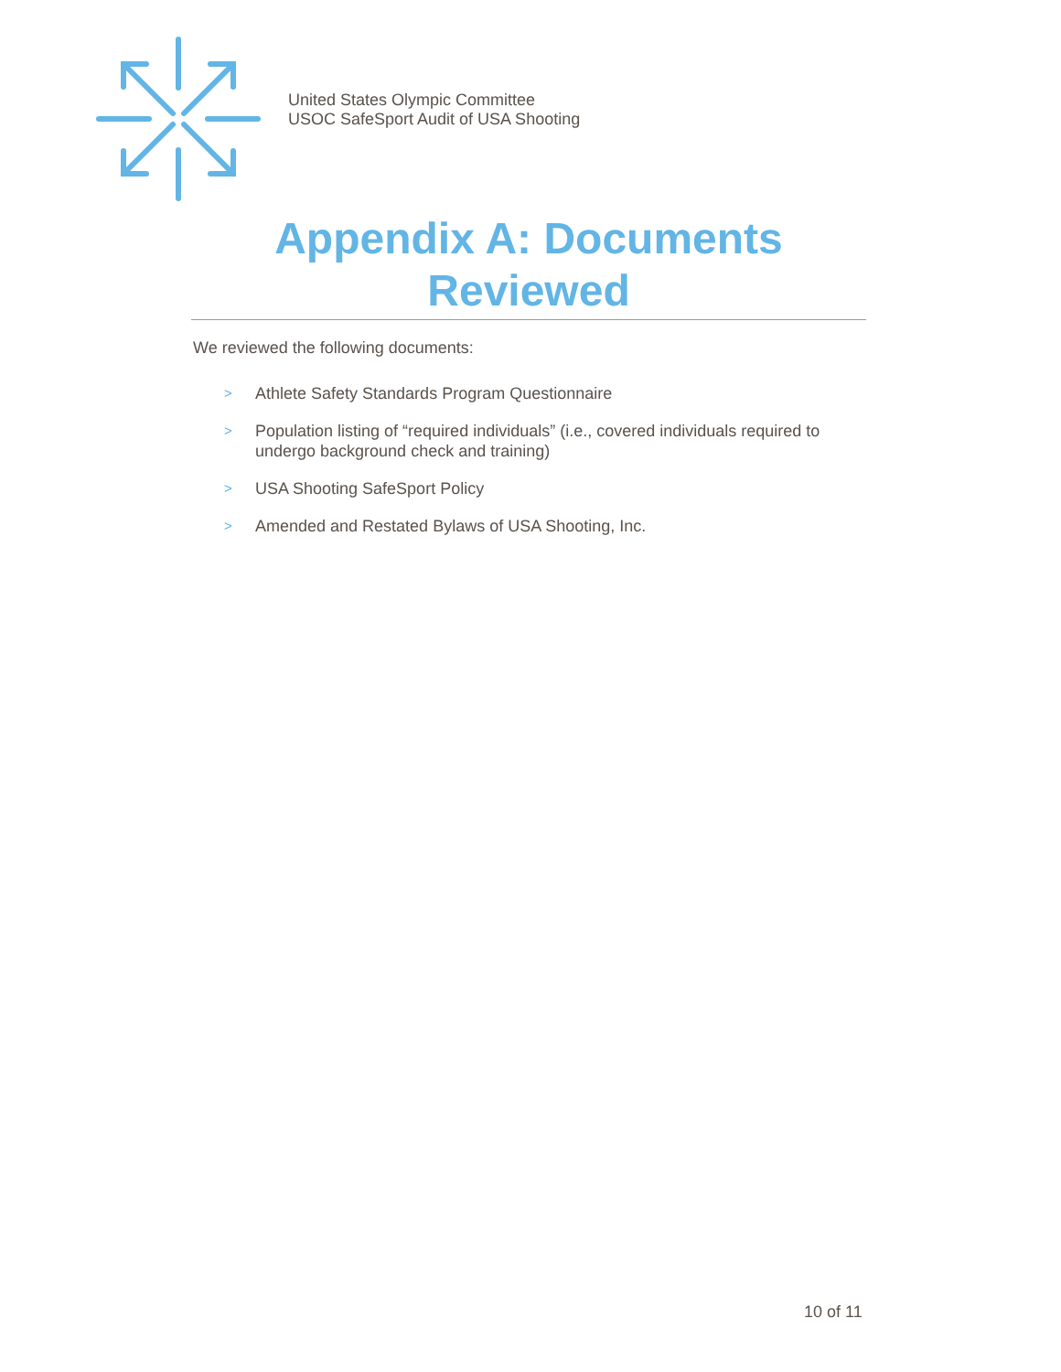United States Olympic Committee
USOC SafeSport Audit of USA Shooting
Appendix A: Documents Reviewed
We reviewed the following documents:
> Athlete Safety Standards Program Questionnaire
> Population listing of “required individuals” (i.e., covered individuals required to undergo background check and training)
> USA Shooting SafeSport Policy
> Amended and Restated Bylaws of USA Shooting, Inc.
10 of 11